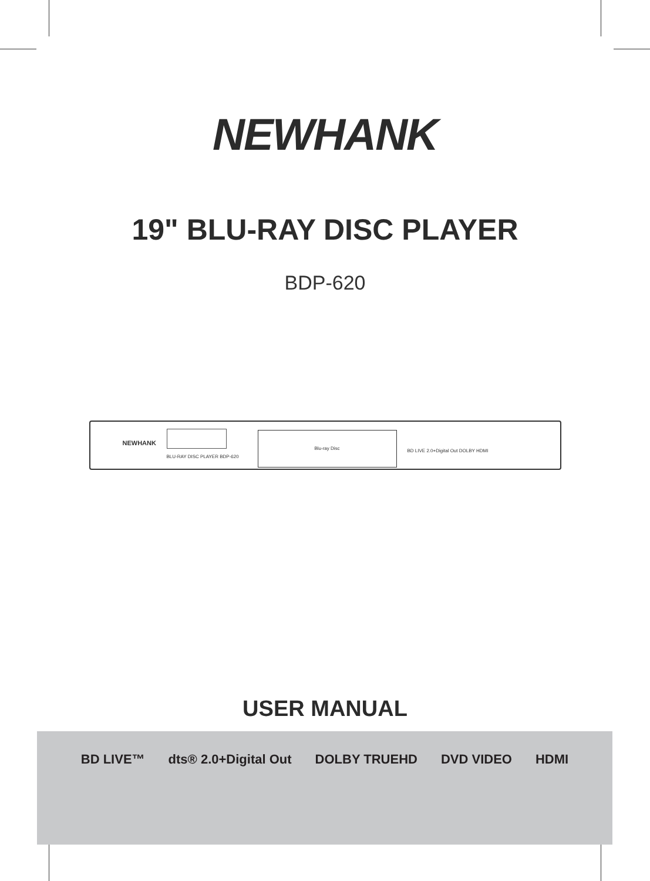NEWHANK
19" BLU-RAY DISC PLAYER
BDP-620
NEWHANK
BLU-RAY DISC PLAYER BDP-620
Blu-ray Disc
BD LIVE 2.0+Digital Out DOLBY HDMI
USER MANUAL
BD LIVE™ dts® 2.0+Digital Out DOLBY TRUEHD DVD VIDEO HDMI